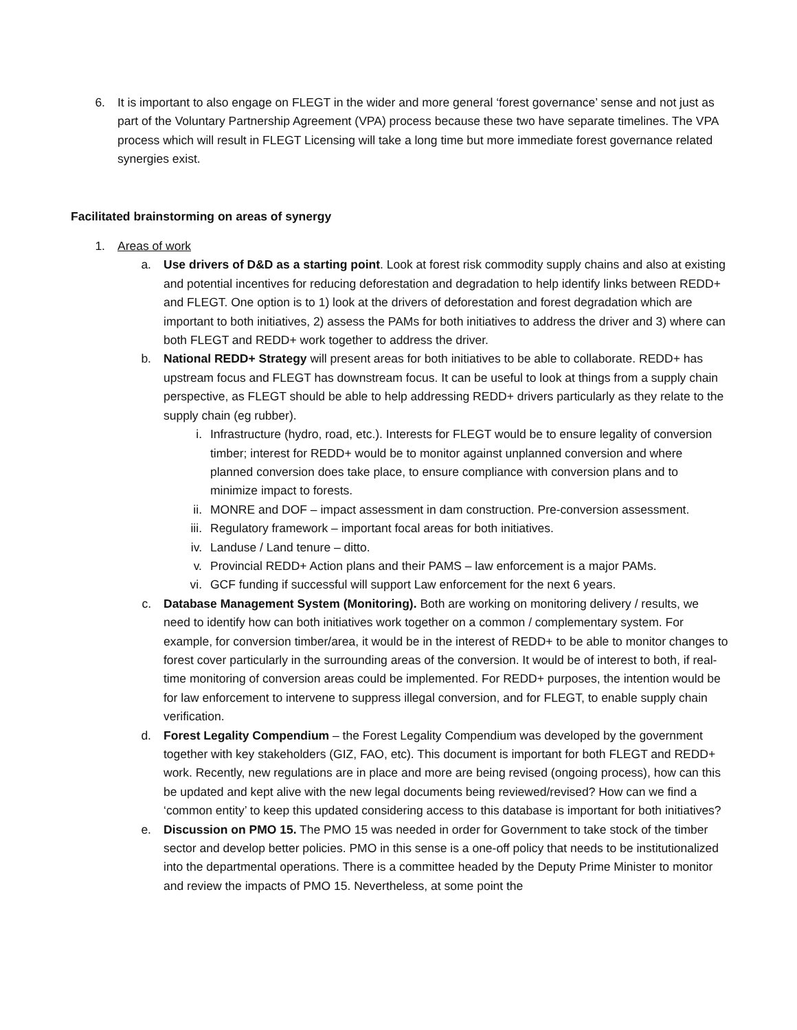6. It is important to also engage on FLEGT in the wider and more general ‘forest governance’ sense and not just as part of the Voluntary Partnership Agreement (VPA) process because these two have separate timelines. The VPA process which will result in FLEGT Licensing will take a long time but more immediate forest governance related synergies exist.
Facilitated brainstorming on areas of synergy
1. Areas of work
a. Use drivers of D&D as a starting point. Look at forest risk commodity supply chains and also at existing and potential incentives for reducing deforestation and degradation to help identify links between REDD+ and FLEGT. One option is to 1) look at the drivers of deforestation and forest degradation which are important to both initiatives, 2) assess the PAMs for both initiatives to address the driver and 3) where can both FLEGT and REDD+ work together to address the driver.
b. National REDD+ Strategy will present areas for both initiatives to be able to collaborate. REDD+ has upstream focus and FLEGT has downstream focus. It can be useful to look at things from a supply chain perspective, as FLEGT should be able to help addressing REDD+ drivers particularly as they relate to the supply chain (eg rubber).
i. Infrastructure (hydro, road, etc.). Interests for FLEGT would be to ensure legality of conversion timber; interest for REDD+ would be to monitor against unplanned conversion and where planned conversion does take place, to ensure compliance with conversion plans and to minimize impact to forests.
ii. MONRE and DOF – impact assessment in dam construction. Pre-conversion assessment.
iii. Regulatory framework – important focal areas for both initiatives.
iv. Landuse / Land tenure – ditto.
v. Provincial REDD+ Action plans and their PAMS – law enforcement is a major PAMs.
vi. GCF funding if successful will support Law enforcement for the next 6 years.
c. Database Management System (Monitoring). Both are working on monitoring delivery / results, we need to identify how can both initiatives work together on a common / complementary system. For example, for conversion timber/area, it would be in the interest of REDD+ to be able to monitor changes to forest cover particularly in the surrounding areas of the conversion. It would be of interest to both, if real-time monitoring of conversion areas could be implemented. For REDD+ purposes, the intention would be for law enforcement to intervene to suppress illegal conversion, and for FLEGT, to enable supply chain verification.
d. Forest Legality Compendium – the Forest Legality Compendium was developed by the government together with key stakeholders (GIZ, FAO, etc). This document is important for both FLEGT and REDD+ work. Recently, new regulations are in place and more are being revised (ongoing process), how can this be updated and kept alive with the new legal documents being reviewed/revised? How can we find a ‘common entity’ to keep this updated considering access to this database is important for both initiatives?
e. Discussion on PMO 15. The PMO 15 was needed in order for Government to take stock of the timber sector and develop better policies. PMO in this sense is a one-off policy that needs to be institutionalized into the departmental operations. There is a committee headed by the Deputy Prime Minister to monitor and review the impacts of PMO 15. Nevertheless, at some point the